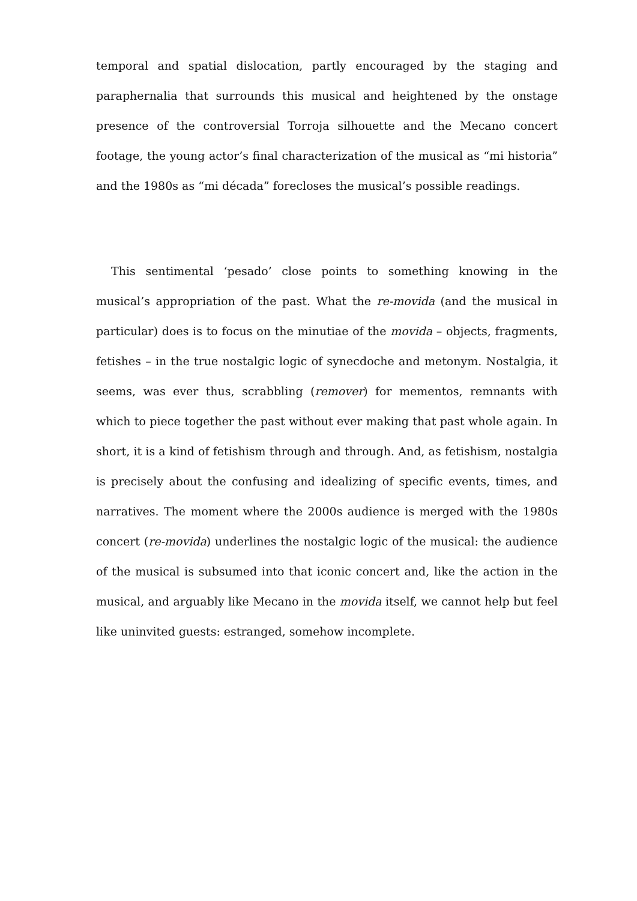temporal and spatial dislocation, partly encouraged by the staging and paraphernalia that surrounds this musical and heightened by the onstage presence of the controversial Torroja silhouette and the Mecano concert footage, the young actor’s final characterization of the musical as “mi historia” and the 1980s as “mi década” forecloses the musical’s possible readings.
This sentimental ‘pesado’ close points to something knowing in the musical’s appropriation of the past. What the re-movida (and the musical in particular) does is to focus on the minutiae of the movida – objects, fragments, fetishes – in the true nostalgic logic of synecdoche and metonym. Nostalgia, it seems, was ever thus, scrabbling (remover) for mementos, remnants with which to piece together the past without ever making that past whole again. In short, it is a kind of fetishism through and through. And, as fetishism, nostalgia is precisely about the confusing and idealizing of specific events, times, and narratives. The moment where the 2000s audience is merged with the 1980s concert (re-movida) underlines the nostalgic logic of the musical: the audience of the musical is subsumed into that iconic concert and, like the action in the musical, and arguably like Mecano in the movida itself, we cannot help but feel like uninvited guests: estranged, somehow incomplete.